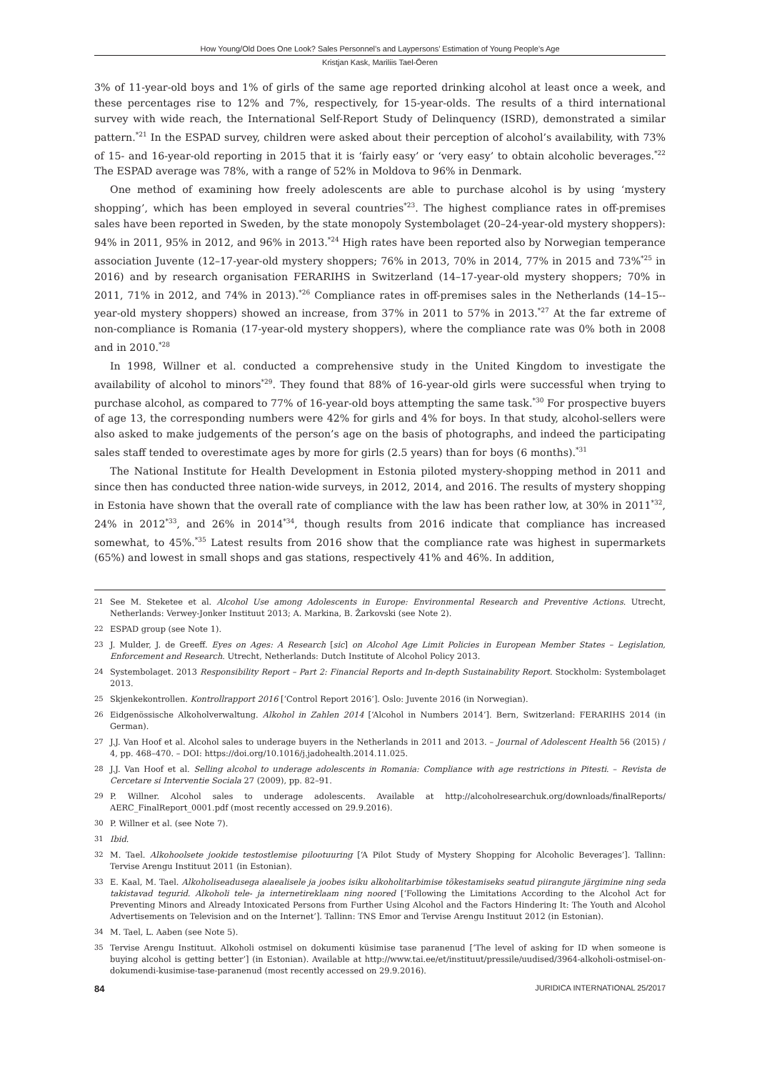How Young/Old Does One Look? Sales Personnel’s and Laypersons’ Estimation of Young People’s Age
Kristjan Kask, Mariliis Tael-Öeren
3% of 11-year-old boys and 1% of girls of the same age reported drinking alcohol at least once a week, and these percentages rise to 12% and 7%, respectively, for 15-year-olds. The results of a third international survey with wide reach, the International Self-Report Study of Delinquency (ISRD), demonstrated a similar pattern.<sup>*21</sup> In the ESPAD survey, children were asked about their perception of alcohol’s availability, with 73% of 15- and 16-year-old reporting in 2015 that it is ‘fairly easy’ or ‘very easy’ to obtain alcoholic beverages.<sup>*22</sup> The ESPAD average was 78%, with a range of 52% in Moldova to 96% in Denmark.
One method of examining how freely adolescents are able to purchase alcohol is by using ‘mystery shopping’, which has been employed in several countries<sup>*23</sup>. The highest compliance rates in off-premises sales have been reported in Sweden, by the state monopoly Systembolaget (20–24-year-old mystery shoppers): 94% in 2011, 95% in 2012, and 96% in 2013.<sup>*24</sup> High rates have been reported also by Norwegian temperance association Juvente (12–17-year-old mystery shoppers; 76% in 2013, 70% in 2014, 77% in 2015 and 73%<sup>*25</sup> in 2016) and by research organisation FERARIHS in Switzerland (14–17-year-old mystery shoppers; 70% in 2011, 71% in 2012, and 74% in 2013).<sup>*26</sup> Compliance rates in off-premises sales in the Netherlands (14–15--year-old mystery shoppers) showed an increase, from 37% in 2011 to 57% in 2013.<sup>*27</sup> At the far extreme of non-compliance is Romania (17-year-old mystery shoppers), where the compliance rate was 0% both in 2008 and in 2010.<sup>*28</sup>
In 1998, Willner et al. conducted a comprehensive study in the United Kingdom to investigate the availability of alcohol to minors<sup>*29</sup>. They found that 88% of 16-year-old girls were successful when trying to purchase alcohol, as compared to 77% of 16-year-old boys attempting the same task.<sup>*30</sup> For prospective buyers of age 13, the corresponding numbers were 42% for girls and 4% for boys. In that study, alcohol-sellers were also asked to make judgements of the person’s age on the basis of photographs, and indeed the participating sales staff tended to overestimate ages by more for girls (2.5 years) than for boys (6 months).<sup>*31</sup>
The National Institute for Health Development in Estonia piloted mystery-shopping method in 2011 and since then has conducted three nation-wide surveys, in 2012, 2014, and 2016. The results of mystery shopping in Estonia have shown that the overall rate of compliance with the law has been rather low, at 30% in 2011<sup>*32</sup>, 24% in 2012<sup>*33</sup>, and 26% in 2014<sup>*34</sup>, though results from 2016 indicate that compliance has increased somewhat, to 45%.<sup>*35</sup> Latest results from 2016 show that the compliance rate was highest in supermarkets (65%) and lowest in small shops and gas stations, respectively 41% and 46%. In addition,
21 See M. Steketee et al. Alcohol Use among Adolescents in Europe: Environmental Research and Preventive Actions. Utrecht, Netherlands: Verwey-Jonker Instituut 2013; A. Markina, B. Žarkovski (see Note 2).
22 ESPAD group (see Note 1).
23 J. Mulder, J. de Greeff. Eyes on Ages: A Research [sic] on Alcohol Age Limit Policies in European Member States – Legislation, Enforcement and Research. Utrecht, Netherlands: Dutch Institute of Alcohol Policy 2013.
24 Systembolaget. 2013 Responsibility Report – Part 2: Financial Reports and In-depth Sustainability Report. Stockholm: Systembolaget 2013.
25 Skjenkekontrollen. Kontrollrapport 2016 [‘Control Report 2016’]. Oslo: Juvente 2016 (in Norwegian).
26 Eidgenössische Alkoholverwaltung. Alkohol in Zahlen 2014 [‘Alcohol in Numbers 2014’]. Bern, Switzerland: FERARIHS 2014 (in German).
27 J.J. Van Hoof et al. Alcohol sales to underage buyers in the Netherlands in 2011 and 2013. – Journal of Adolescent Health 56 (2015) / 4, pp. 468–470. – DOI: https://doi.org/10.1016/j.jadohealth.2014.11.025.
28 J.J. Van Hoof et al. Selling alcohol to underage adolescents in Romania: Compliance with age restrictions in Pitesti. – Revista de Cercetare si Interventie Sociala 27 (2009), pp. 82–91.
29 P. Willner. Alcohol sales to underage adolescents. Available at http://alcoholresearchuk.org/downloads/finalReports/ AERC_FinalReport_0001.pdf (most recently accessed on 29.9.2016).
30 P. Willner et al. (see Note 7).
31 Ibid.
32 M. Tael. Alkohoolsete jookide testostlemise pilootuuring [‘A Pilot Study of Mystery Shopping for Alcoholic Beverages’]. Tallinn: Tervise Arengu Instituut 2011 (in Estonian).
33 E. Kaal, M. Tael. Alkoholiseadusega alaealisele ja joobes isiku alkoholitarbimise tõkestamiseks seatud piirangute järgimine ning seda takistavad tegurid. Alkoholi tele- ja internetireklaam ning noored [‘Following the Limitations According to the Alcohol Act for Preventing Minors and Already Intoxicated Persons from Further Using Alcohol and the Factors Hindering It: The Youth and Alcohol Advertisements on Television and on the Internet’]. Tallinn: TNS Emor and Tervise Arengu Instituut 2012 (in Estonian).
34 M. Tael, L. Aaben (see Note 5).
35 Tervise Arengu Instituut. Alkoholi ostmisel on dokumenti küsimise tase paranenud [‘The level of asking for ID when someone is buying alcohol is getting better’] (in Estonian). Available at http://www.tai.ee/et/instituut/pressile/uudised/3964-alkoholi-ostmisel-on-dokumendi-kusimise-tase-paranenud (most recently accessed on 29.9.2016).
84 JURIDICA INTERNATIONAL 25/2017